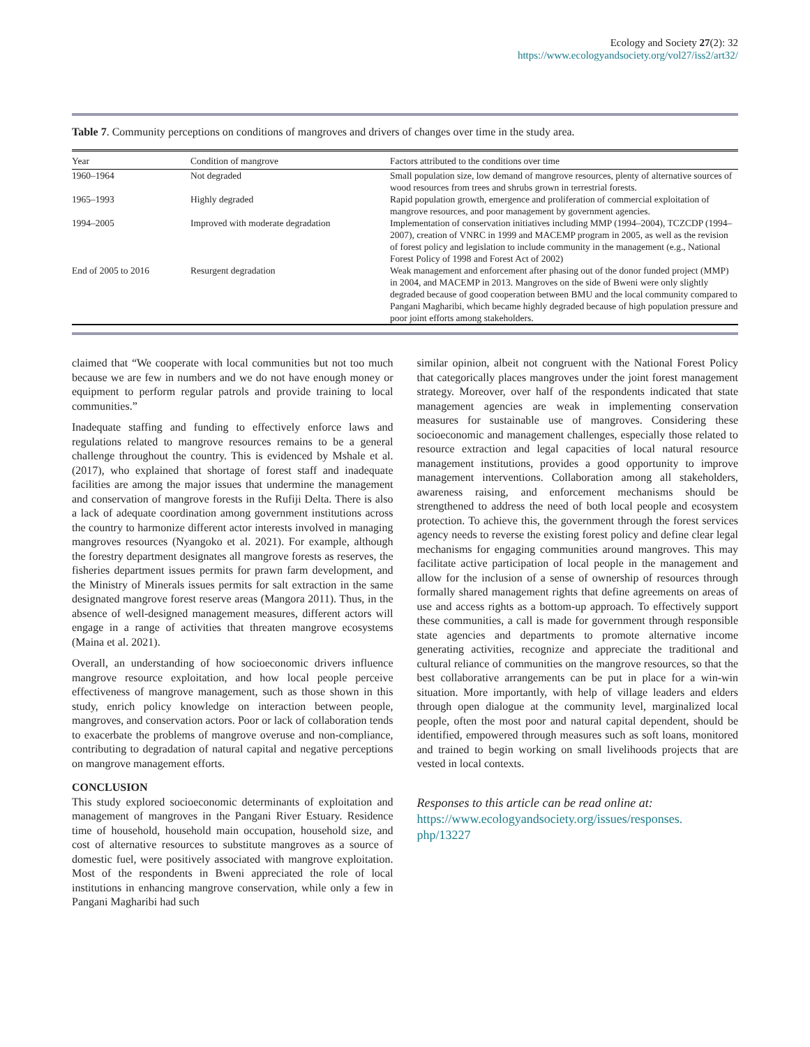Ecology and Society 27(2): 32
https://www.ecologyandsociety.org/vol27/iss2/art32/
Table 7. Community perceptions on conditions of mangroves and drivers of changes over time in the study area.
| Year | Condition of mangrove | Factors attributed to the conditions over time |
| --- | --- | --- |
| 1960–1964 | Not degraded | Small population size, low demand of mangrove resources, plenty of alternative sources of wood resources from trees and shrubs grown in terrestrial forests. |
| 1965–1993 | Highly degraded | Rapid population growth, emergence and proliferation of commercial exploitation of mangrove resources, and poor management by government agencies. |
| 1994–2005 | Improved with moderate degradation | Implementation of conservation initiatives including MMP (1994–2004), TCZCDP (1994–2007), creation of VNRC in 1999 and MACEMP program in 2005, as well as the revision of forest policy and legislation to include community in the management (e.g., National Forest Policy of 1998 and Forest Act of 2002) |
| End of 2005 to 2016 | Resurgent degradation | Weak management and enforcement after phasing out of the donor funded project (MMP) in 2004, and MACEMP in 2013. Mangroves on the side of Bweni were only slightly degraded because of good cooperation between BMU and the local community compared to Pangani Magharibi, which became highly degraded because of high population pressure and poor joint efforts among stakeholders. |
claimed that “We cooperate with local communities but not too much because we are few in numbers and we do not have enough money or equipment to perform regular patrols and provide training to local communities.”
Inadequate staffing and funding to effectively enforce laws and regulations related to mangrove resources remains to be a general challenge throughout the country. This is evidenced by Mshale et al. (2017), who explained that shortage of forest staff and inadequate facilities are among the major issues that undermine the management and conservation of mangrove forests in the Rufiji Delta. There is also a lack of adequate coordination among government institutions across the country to harmonize different actor interests involved in managing mangroves resources (Nyangoko et al. 2021). For example, although the forestry department designates all mangrove forests as reserves, the fisheries department issues permits for prawn farm development, and the Ministry of Minerals issues permits for salt extraction in the same designated mangrove forest reserve areas (Mangora 2011). Thus, in the absence of well-designed management measures, different actors will engage in a range of activities that threaten mangrove ecosystems (Maina et al. 2021).
Overall, an understanding of how socioeconomic drivers influence mangrove resource exploitation, and how local people perceive effectiveness of mangrove management, such as those shown in this study, enrich policy knowledge on interaction between people, mangroves, and conservation actors. Poor or lack of collaboration tends to exacerbate the problems of mangrove overuse and non-compliance, contributing to degradation of natural capital and negative perceptions on mangrove management efforts.
CONCLUSION
This study explored socioeconomic determinants of exploitation and management of mangroves in the Pangani River Estuary. Residence time of household, household main occupation, household size, and cost of alternative resources to substitute mangroves as a source of domestic fuel, were positively associated with mangrove exploitation. Most of the respondents in Bweni appreciated the role of local institutions in enhancing mangrove conservation, while only a few in Pangani Magharibi had such
similar opinion, albeit not congruent with the National Forest Policy that categorically places mangroves under the joint forest management strategy. Moreover, over half of the respondents indicated that state management agencies are weak in implementing conservation measures for sustainable use of mangroves. Considering these socioeconomic and management challenges, especially those related to resource extraction and legal capacities of local natural resource management institutions, provides a good opportunity to improve management interventions. Collaboration among all stakeholders, awareness raising, and enforcement mechanisms should be strengthened to address the need of both local people and ecosystem protection. To achieve this, the government through the forest services agency needs to reverse the existing forest policy and define clear legal mechanisms for engaging communities around mangroves. This may facilitate active participation of local people in the management and allow for the inclusion of a sense of ownership of resources through formally shared management rights that define agreements on areas of use and access rights as a bottom-up approach. To effectively support these communities, a call is made for government through responsible state agencies and departments to promote alternative income generating activities, recognize and appreciate the traditional and cultural reliance of communities on the mangrove resources, so that the best collaborative arrangements can be put in place for a win-win situation. More importantly, with help of village leaders and elders through open dialogue at the community level, marginalized local people, often the most poor and natural capital dependent, should be identified, empowered through measures such as soft loans, monitored and trained to begin working on small livelihoods projects that are vested in local contexts.
Responses to this article can be read online at:
https://www.ecologyandsociety.org/issues/responses.
php/13227